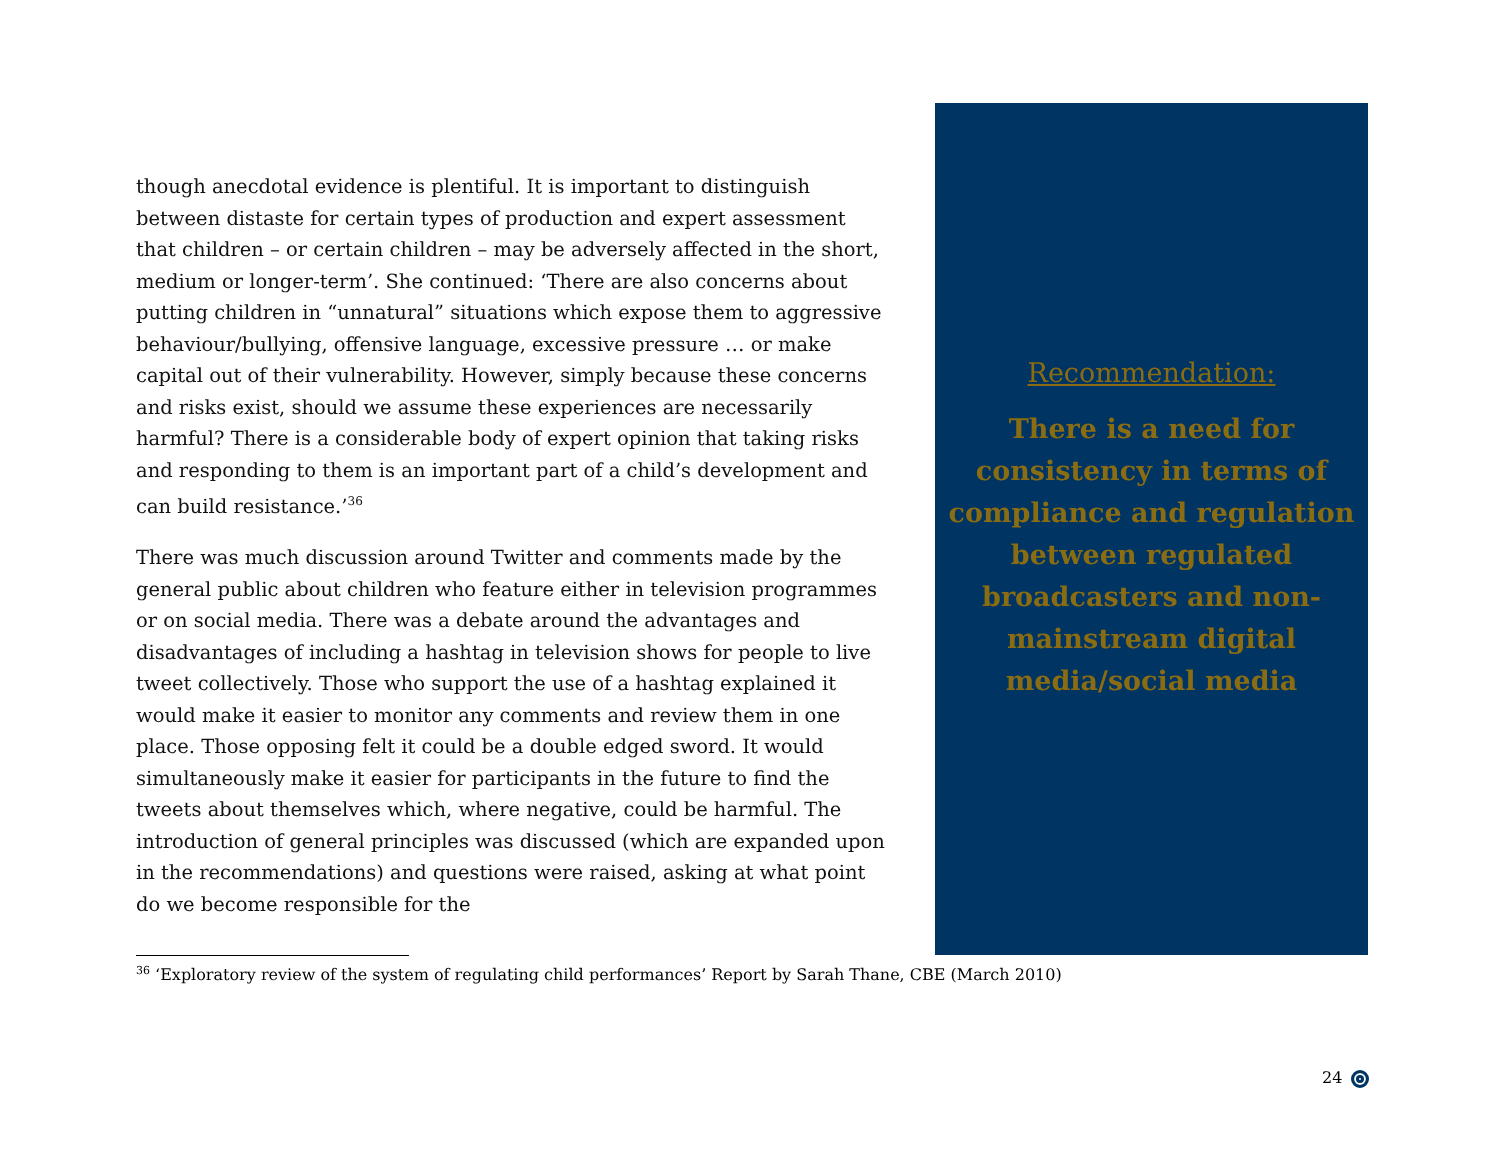though anecdotal evidence is plentiful. It is important to distinguish between distaste for certain types of production and expert assessment that children – or certain children – may be adversely affected in the short, medium or longer-term’. She continued: ‘There are also concerns about putting children in “unnatural” situations which expose them to aggressive behaviour/bullying, offensive language, excessive pressure … or make capital out of their vulnerability. However, simply because these concerns and risks exist, should we assume these experiences are necessarily harmful? There is a considerable body of expert opinion that taking risks and responding to them is an important part of a child’s development and can build resistance.’<sup>36</sup>
There was much discussion around Twitter and comments made by the general public about children who feature either in television programmes or on social media. There was a debate around the advantages and disadvantages of including a hashtag in television shows for people to live tweet collectively. Those who support the use of a hashtag explained it would make it easier to monitor any comments and review them in one place. Those opposing felt it could be a double edged sword. It would simultaneously make it easier for participants in the future to find the tweets about themselves which, where negative, could be harmful. The introduction of general principles was discussed (which are expanded upon in the recommendations) and questions were raised, asking at what point do we become responsible for the
Recommendation:
There is a need for
consistency in terms of
compliance and regulation
between regulated
broadcasters and non-
mainstream digital
media/social media
<sup>36</sup> ‘Exploratory review of the system of regulating child performances’ Report by Sarah Thane, CBE (March 2010)
24